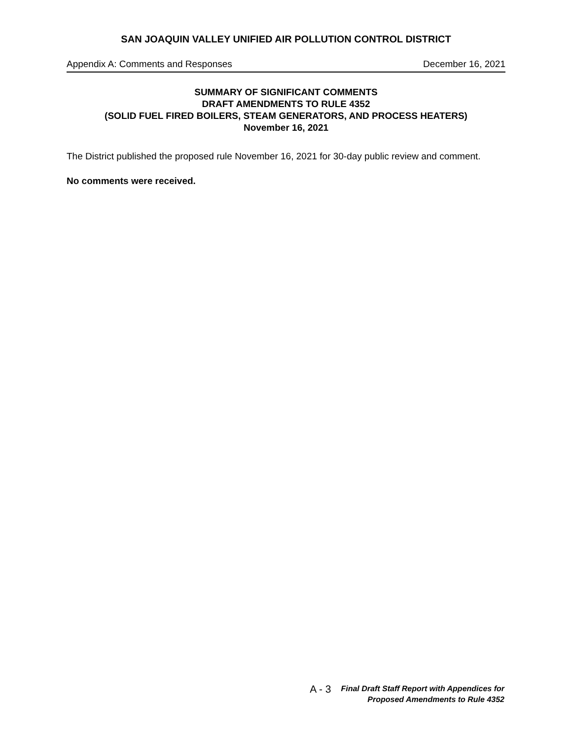SAN JOAQUIN VALLEY UNIFIED AIR POLLUTION CONTROL DISTRICT
Appendix A: Comments and Responses December 16, 2021
SUMMARY OF SIGNIFICANT COMMENTS
DRAFT AMENDMENTS TO RULE 4352
(SOLID FUEL FIRED BOILERS, STEAM GENERATORS, AND PROCESS HEATERS)
November 16, 2021
The District published the proposed rule November 16, 2021 for 30-day public review and comment.
No comments were received.
A - 3
Final Draft Staff Report with Appendices for
Proposed Amendments to Rule 4352